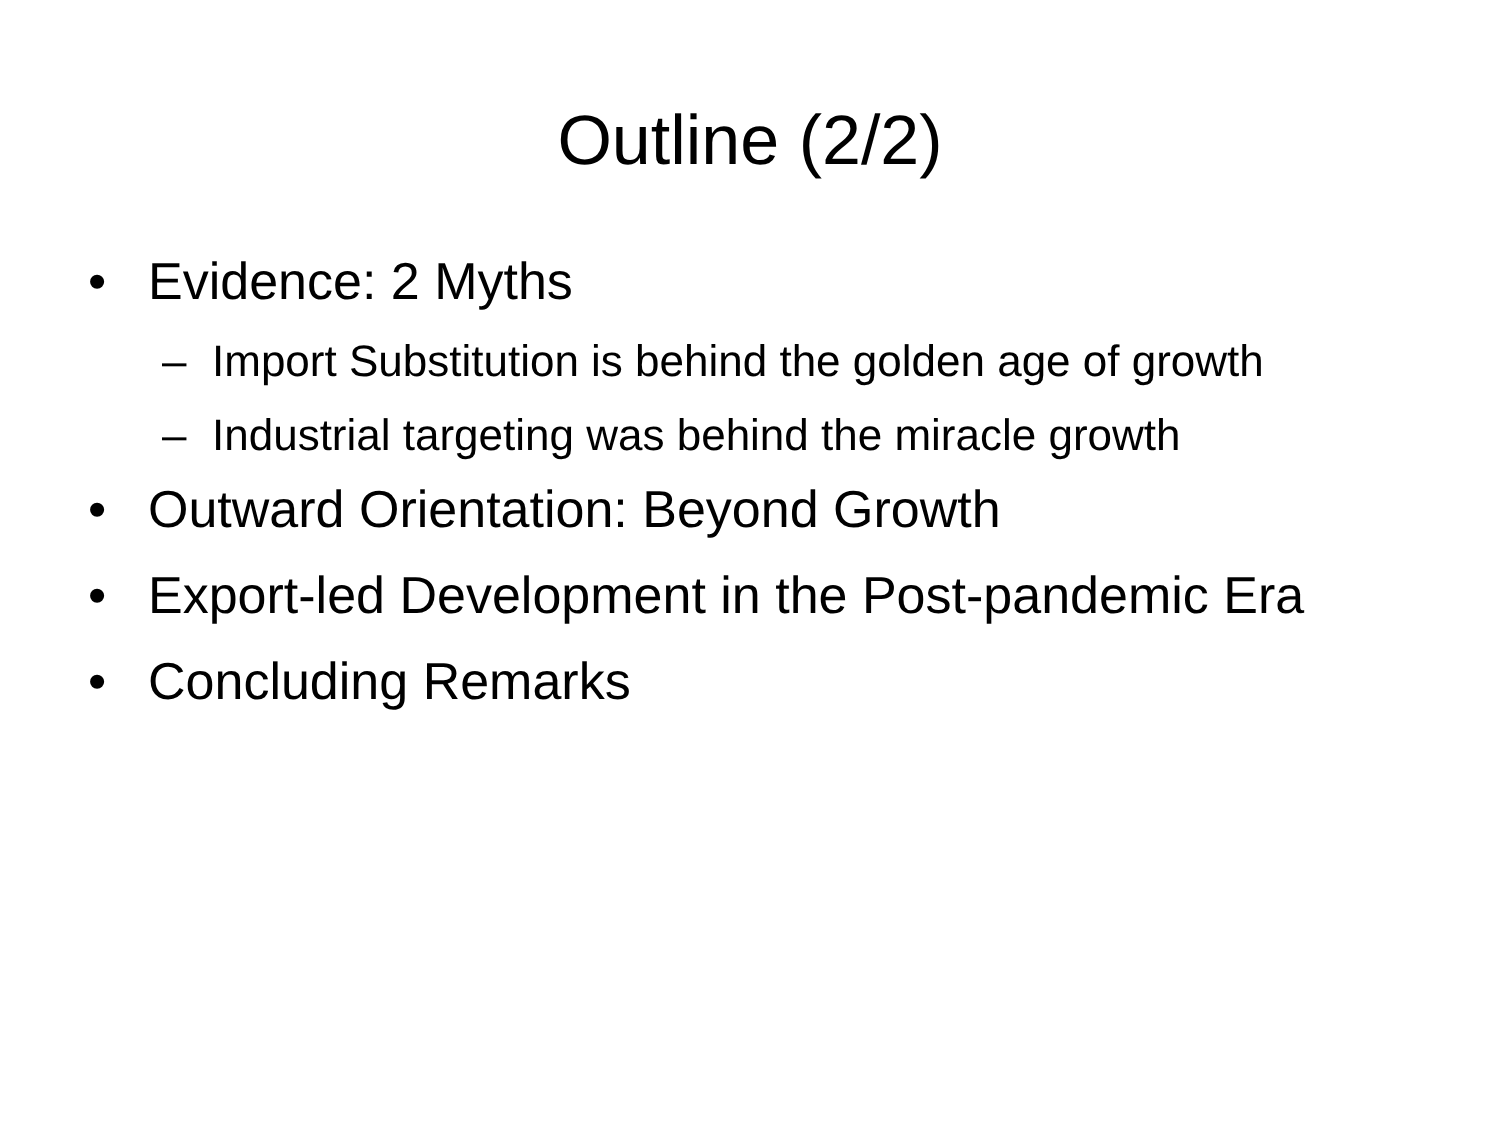Outline (2/2)
• Evidence: 2 Myths
– Import Substitution is behind the golden age of growth
– Industrial targeting was behind the miracle growth
• Outward Orientation: Beyond Growth
• Export-led Development in the Post-pandemic Era
• Concluding Remarks